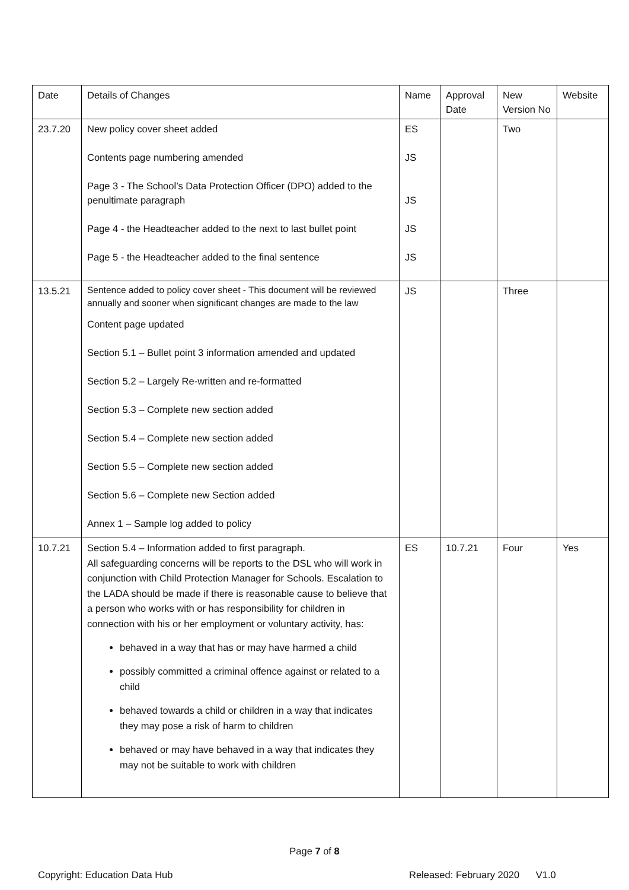| Date | Details of Changes | Name | Approval Date | New Version No | Website |
| 23.7.20 | New policy cover sheet added Contents page numbering amended Page 3 - The School’s Data Protection Officer (DPO) added to the penultimate paragraph Page 4 - the Headteacher added to the next to last bullet point Page 5 - the Headteacher added to the final sentence | ES JS JS JS JS | | Two | |
| 13.5.21 | Sentence added to policy cover sheet - This document will be reviewed annually and sooner when significant changes are made to the law Content page updated Section 5.1 – Bullet point 3 information amended and updated Section 5.2 – Largely Re-written and re-formatted Section 5.3 – Complete new section added Section 5.4 – Complete new section added Section 5.5 – Complete new section added Section 5.6 – Complete new Section added Annex 1 – Sample log added to policy | JS | | Three | |
| 10.7.21 | Section 5.4 – Information added to first paragraph. All safeguarding concerns will be reports to the DSL who will work in conjunction with Child Protection Manager for Schools. Escalation to the LADA should be made if there is reasonable cause to believe that a person who works with or has responsibility for children in connection with his or her employment or voluntary activity, has: behaved in a way that has or may have harmed a child possibly committed a criminal offence against or related to a child behaved towards a child or children in a way that indicates they may pose a risk of harm to children behaved or may have behaved in a way that indicates they may not be suitable to work with children | ES | 10.7.21 | Four | Yes |
Page 7 of 8
Copyright: Education Data Hub
Released: February 2020 V1.0